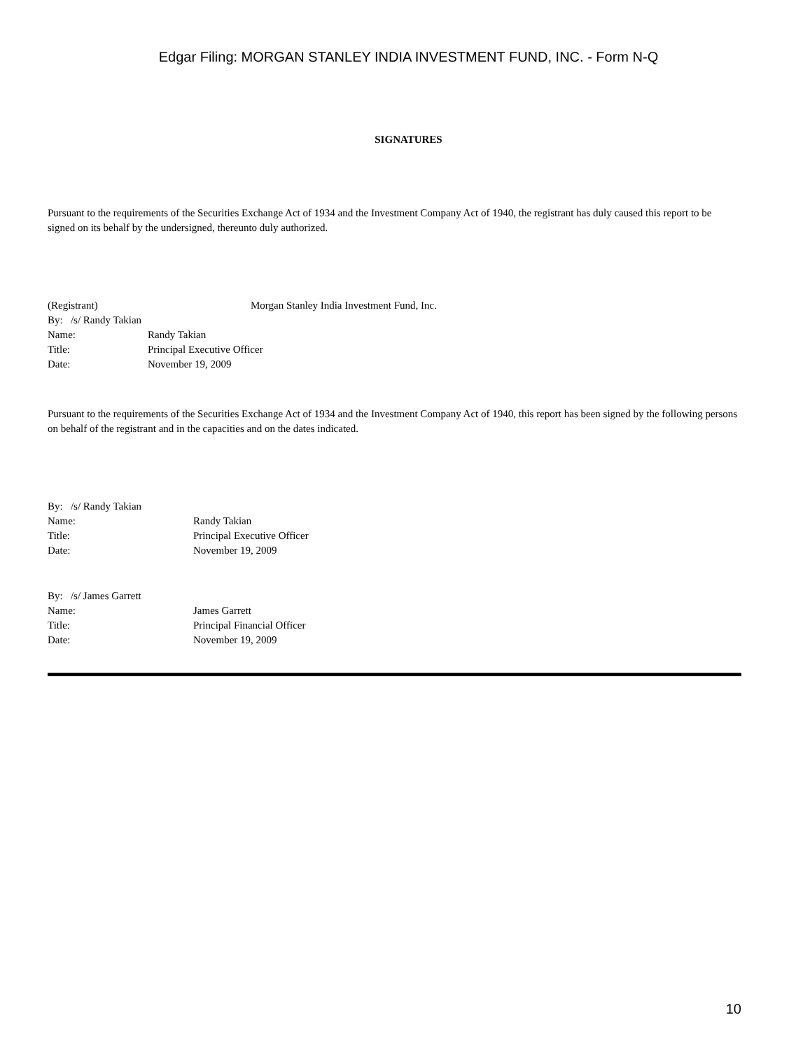Edgar Filing: MORGAN STANLEY INDIA INVESTMENT FUND, INC. - Form N-Q
SIGNATURES
Pursuant to the requirements of the Securities Exchange Act of 1934 and the Investment Company Act of 1940, the registrant has duly caused this report to be signed on its behalf by the undersigned, thereunto duly authorized.
(Registrant) Morgan Stanley India Investment Fund, Inc.
By: /s/ Randy Takian
Name: Randy Takian
Title: Principal Executive Officer
Date: November 19, 2009
Pursuant to the requirements of the Securities Exchange Act of 1934 and the Investment Company Act of 1940, this report has been signed by the following persons on behalf of the registrant and in the capacities and on the dates indicated.
By: /s/ Randy Takian
Name: Randy Takian
Title: Principal Executive Officer
Date: November 19, 2009
By: /s/ James Garrett
Name: James Garrett
Title: Principal Financial Officer
Date: November 19, 2009
10